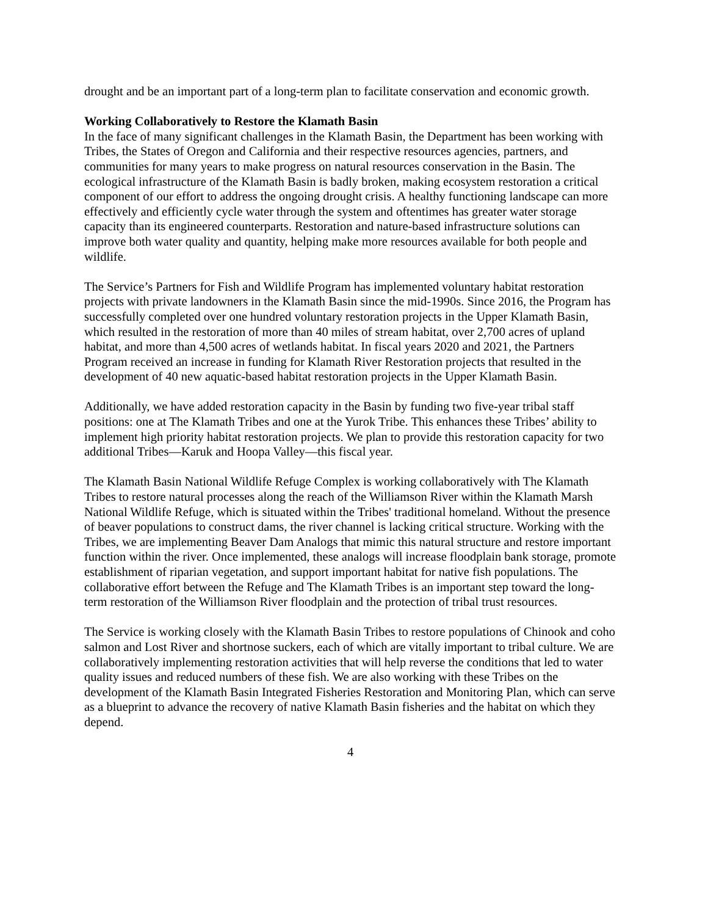drought and be an important part of a long-term plan to facilitate conservation and economic growth.
Working Collaboratively to Restore the Klamath Basin
In the face of many significant challenges in the Klamath Basin, the Department has been working with Tribes, the States of Oregon and California and their respective resources agencies, partners, and communities for many years to make progress on natural resources conservation in the Basin. The ecological infrastructure of the Klamath Basin is badly broken, making ecosystem restoration a critical component of our effort to address the ongoing drought crisis. A healthy functioning landscape can more effectively and efficiently cycle water through the system and oftentimes has greater water storage capacity than its engineered counterparts. Restoration and nature-based infrastructure solutions can improve both water quality and quantity, helping make more resources available for both people and wildlife.
The Service’s Partners for Fish and Wildlife Program has implemented voluntary habitat restoration projects with private landowners in the Klamath Basin since the mid-1990s. Since 2016, the Program has successfully completed over one hundred voluntary restoration projects in the Upper Klamath Basin, which resulted in the restoration of more than 40 miles of stream habitat, over 2,700 acres of upland habitat, and more than 4,500 acres of wetlands habitat. In fiscal years 2020 and 2021, the Partners Program received an increase in funding for Klamath River Restoration projects that resulted in the development of 40 new aquatic-based habitat restoration projects in the Upper Klamath Basin.
Additionally, we have added restoration capacity in the Basin by funding two five-year tribal staff positions: one at The Klamath Tribes and one at the Yurok Tribe. This enhances these Tribes’ ability to implement high priority habitat restoration projects. We plan to provide this restoration capacity for two additional Tribes—Karuk and Hoopa Valley—this fiscal year.
The Klamath Basin National Wildlife Refuge Complex is working collaboratively with The Klamath Tribes to restore natural processes along the reach of the Williamson River within the Klamath Marsh National Wildlife Refuge, which is situated within the Tribes' traditional homeland. Without the presence of beaver populations to construct dams, the river channel is lacking critical structure. Working with the Tribes, we are implementing Beaver Dam Analogs that mimic this natural structure and restore important function within the river. Once implemented, these analogs will increase floodplain bank storage, promote establishment of riparian vegetation, and support important habitat for native fish populations. The collaborative effort between the Refuge and The Klamath Tribes is an important step toward the long-term restoration of the Williamson River floodplain and the protection of tribal trust resources.
The Service is working closely with the Klamath Basin Tribes to restore populations of Chinook and coho salmon and Lost River and shortnose suckers, each of which are vitally important to tribal culture. We are collaboratively implementing restoration activities that will help reverse the conditions that led to water quality issues and reduced numbers of these fish. We are also working with these Tribes on the development of the Klamath Basin Integrated Fisheries Restoration and Monitoring Plan, which can serve as a blueprint to advance the recovery of native Klamath Basin fisheries and the habitat on which they depend.
4